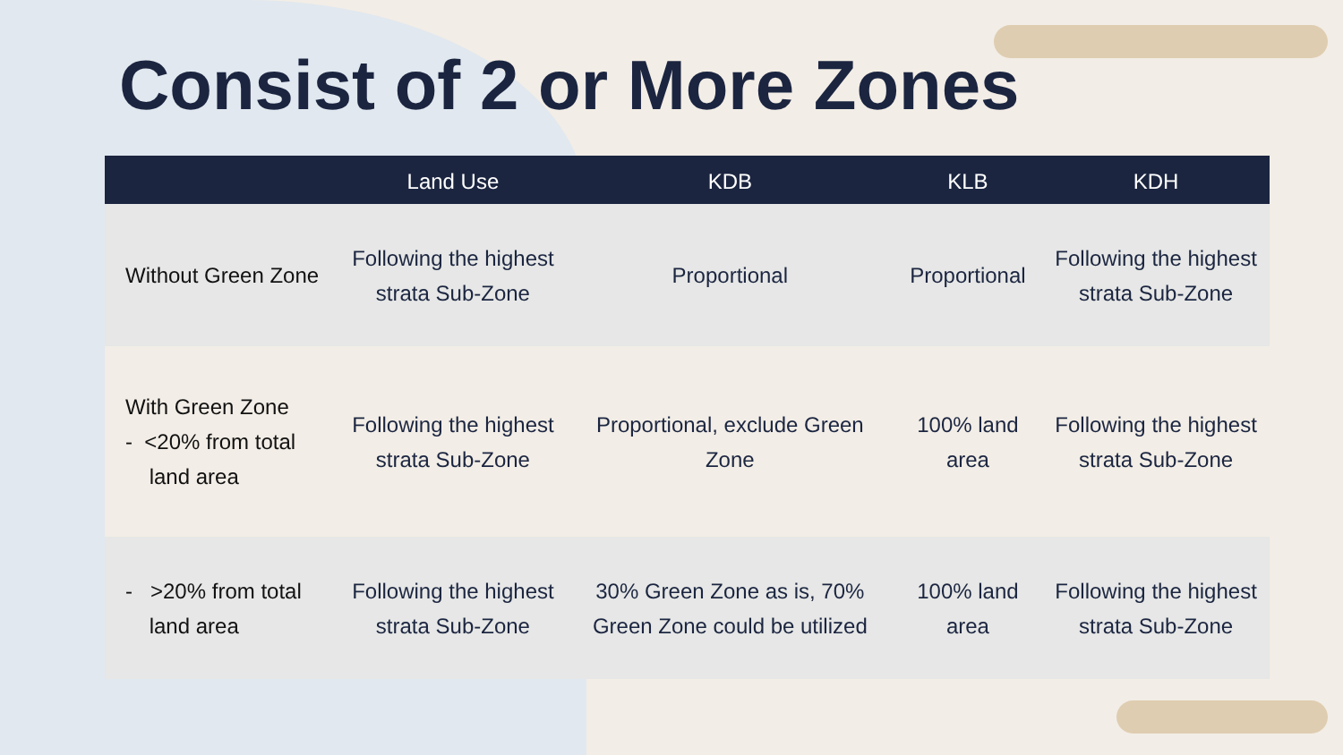Consist of 2 or More Zones
| | Land Use | KDB | KLB | KDH |
| --- | --- | --- | --- | --- |
| Without Green Zone | Following the highest strata Sub-Zone | Proportional | Proportional | Following the highest strata Sub-Zone |
| With Green Zone - <20% from total land area | Following the highest strata Sub-Zone | Proportional, exclude Green Zone | 100% land area | Following the highest strata Sub-Zone |
| - >20% from total land area | Following the highest strata Sub-Zone | 30% Green Zone as is, 70% Green Zone could be utilized | 100% land area | Following the highest strata Sub-Zone |